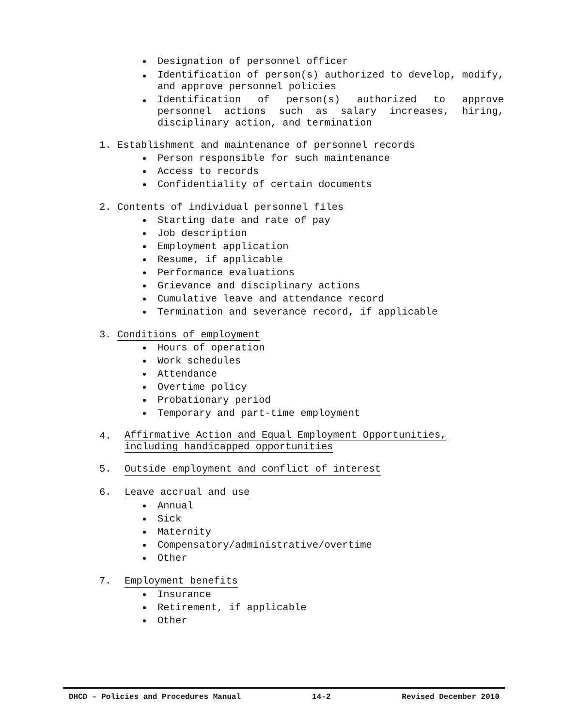Designation of personnel officer
Identification of person(s) authorized to develop, modify, and approve personnel policies
Identification of person(s) authorized to approve personnel actions such as salary increases, hiring, disciplinary action, and termination
1. Establishment and maintenance of personnel records
Person responsible for such maintenance
Access to records
Confidentiality of certain documents
2. Contents of individual personnel files
Starting date and rate of pay
Job description
Employment application
Resume, if applicable
Performance evaluations
Grievance and disciplinary actions
Cumulative leave and attendance record
Termination and severance record, if applicable
3. Conditions of employment
Hours of operation
Work schedules
Attendance
Overtime policy
Probationary period
Temporary and part-time employment
4. Affirmative Action and Equal Employment Opportunities,
including handicapped opportunities
5. Outside employment and conflict of interest
6. Leave accrual and use
Annual
Sick
Maternity
Compensatory/administrative/overtime
Other
7. Employment benefits
Insurance
Retirement, if applicable
Other
DHCD – Policies and Procedures Manual 14-2 Revised December 2010